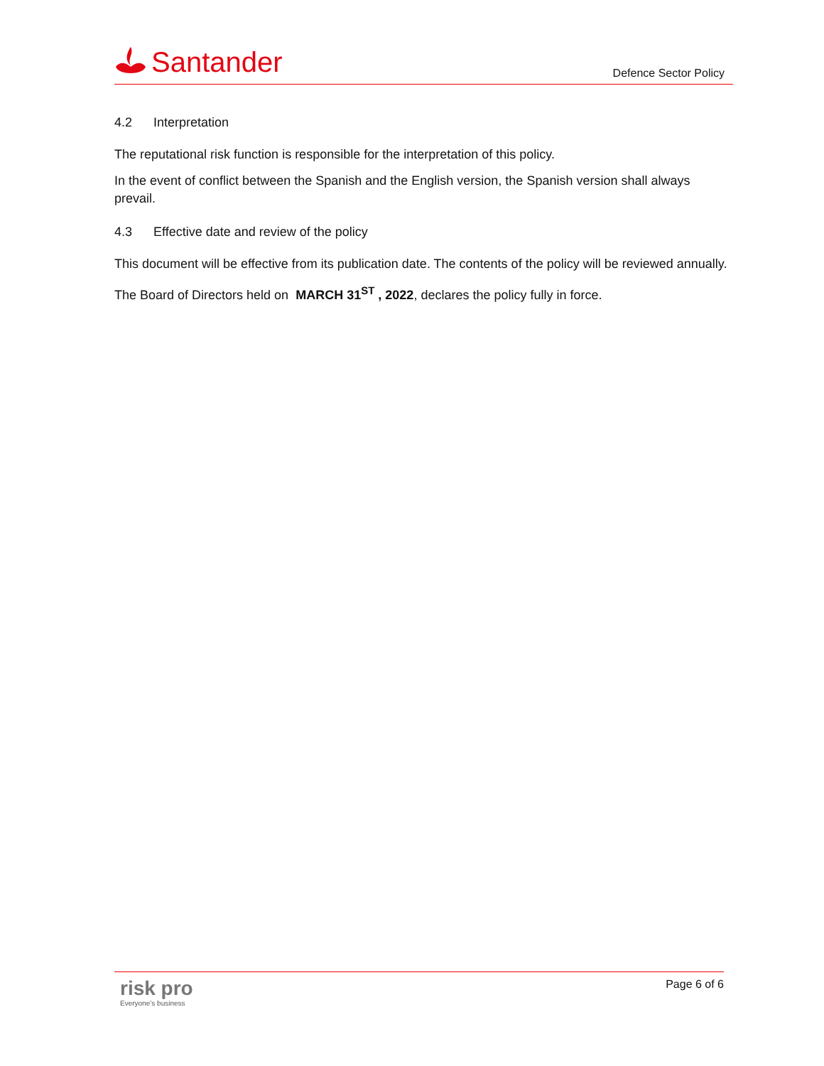Santander
Defence Sector Policy
4.2 Interpretation
The reputational risk function is responsible for the interpretation of this policy.
In the event of conflict between the Spanish and the English version, the Spanish version shall always prevail.
4.3 Effective date and review of the policy
This document will be effective from its publication date. The contents of the policy will be reviewed annually.
The Board of Directors held on MARCH 31<sup>ST</sup> , 2022, declares the policy fully in force.
risk pro
Everyone’s business
Page 6 of 6